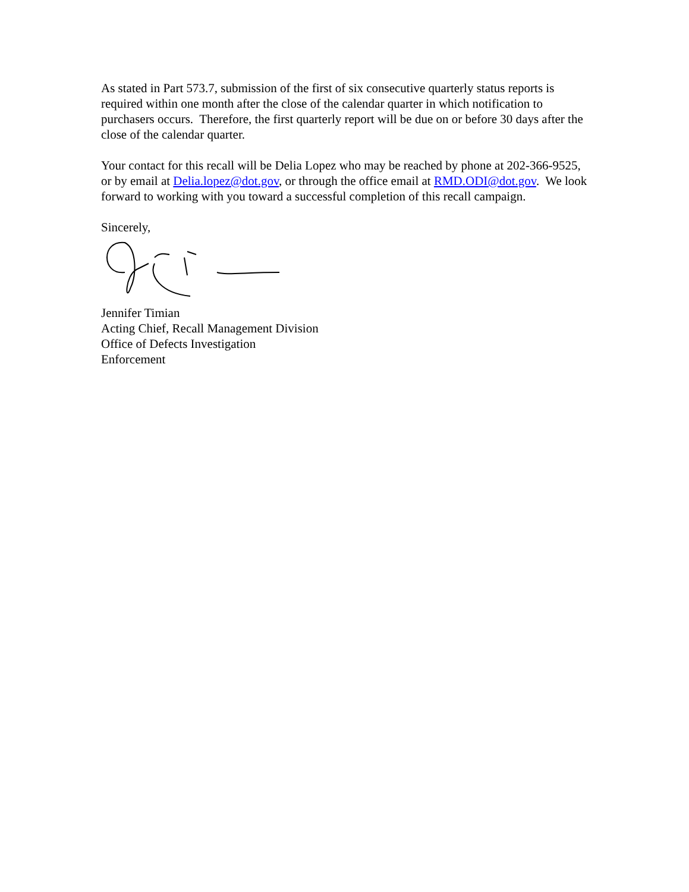As stated in Part 573.7, submission of the first of six consecutive quarterly status reports is required within one month after the close of the calendar quarter in which notification to purchasers occurs. Therefore, the first quarterly report will be due on or before 30 days after the close of the calendar quarter.
Your contact for this recall will be Delia Lopez who may be reached by phone at 202-366-9525, or by email at Delia.lopez@dot.gov, or through the office email at RMD.ODI@dot.gov. We look forward to working with you toward a successful completion of this recall campaign.
Sincerely,
Jennifer Timian
Acting Chief, Recall Management Division
Office of Defects Investigation
Enforcement